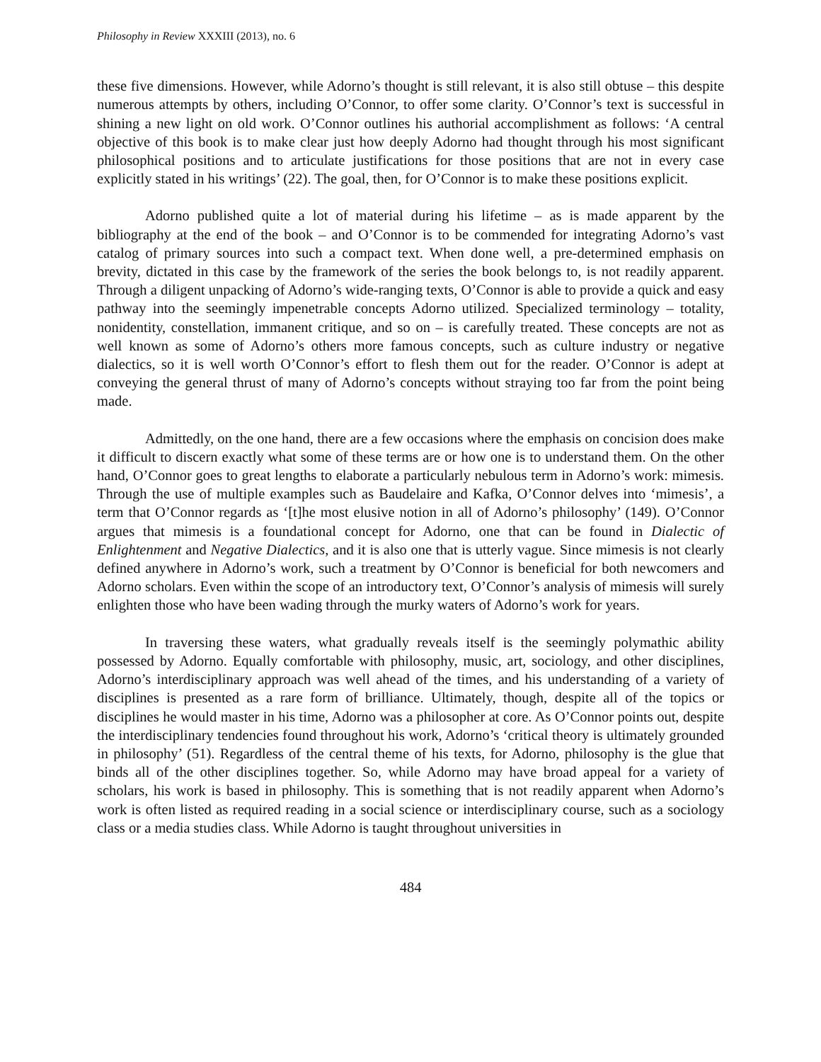Philosophy in Review XXXIII (2013), no. 6
these five dimensions. However, while Adorno’s thought is still relevant, it is also still obtuse – this despite numerous attempts by others, including O’Connor, to offer some clarity. O’Connor’s text is successful in shining a new light on old work. O’Connor outlines his authorial accomplishment as follows: ‘A central objective of this book is to make clear just how deeply Adorno had thought through his most significant philosophical positions and to articulate justifications for those positions that are not in every case explicitly stated in his writings’ (22). The goal, then, for O’Connor is to make these positions explicit.
Adorno published quite a lot of material during his lifetime – as is made apparent by the bibliography at the end of the book – and O’Connor is to be commended for integrating Adorno’s vast catalog of primary sources into such a compact text. When done well, a pre-determined emphasis on brevity, dictated in this case by the framework of the series the book belongs to, is not readily apparent. Through a diligent unpacking of Adorno’s wide-ranging texts, O’Connor is able to provide a quick and easy pathway into the seemingly impenetrable concepts Adorno utilized. Specialized terminology – totality, nonidentity, constellation, immanent critique, and so on – is carefully treated. These concepts are not as well known as some of Adorno’s others more famous concepts, such as culture industry or negative dialectics, so it is well worth O’Connor’s effort to flesh them out for the reader. O’Connor is adept at conveying the general thrust of many of Adorno’s concepts without straying too far from the point being made.
Admittedly, on the one hand, there are a few occasions where the emphasis on concision does make it difficult to discern exactly what some of these terms are or how one is to understand them. On the other hand, O’Connor goes to great lengths to elaborate a particularly nebulous term in Adorno’s work: mimesis. Through the use of multiple examples such as Baudelaire and Kafka, O’Connor delves into ‘mimesis’, a term that O’Connor regards as ‘[t]he most elusive notion in all of Adorno’s philosophy’ (149). O’Connor argues that mimesis is a foundational concept for Adorno, one that can be found in Dialectic of Enlightenment and Negative Dialectics, and it is also one that is utterly vague. Since mimesis is not clearly defined anywhere in Adorno’s work, such a treatment by O’Connor is beneficial for both newcomers and Adorno scholars. Even within the scope of an introductory text, O’Connor’s analysis of mimesis will surely enlighten those who have been wading through the murky waters of Adorno’s work for years.
In traversing these waters, what gradually reveals itself is the seemingly polymathic ability possessed by Adorno. Equally comfortable with philosophy, music, art, sociology, and other disciplines, Adorno’s interdisciplinary approach was well ahead of the times, and his understanding of a variety of disciplines is presented as a rare form of brilliance. Ultimately, though, despite all of the topics or disciplines he would master in his time, Adorno was a philosopher at core. As O’Connor points out, despite the interdisciplinary tendencies found throughout his work, Adorno’s ‘critical theory is ultimately grounded in philosophy’ (51). Regardless of the central theme of his texts, for Adorno, philosophy is the glue that binds all of the other disciplines together. So, while Adorno may have broad appeal for a variety of scholars, his work is based in philosophy. This is something that is not readily apparent when Adorno’s work is often listed as required reading in a social science or interdisciplinary course, such as a sociology class or a media studies class. While Adorno is taught throughout universities in
484